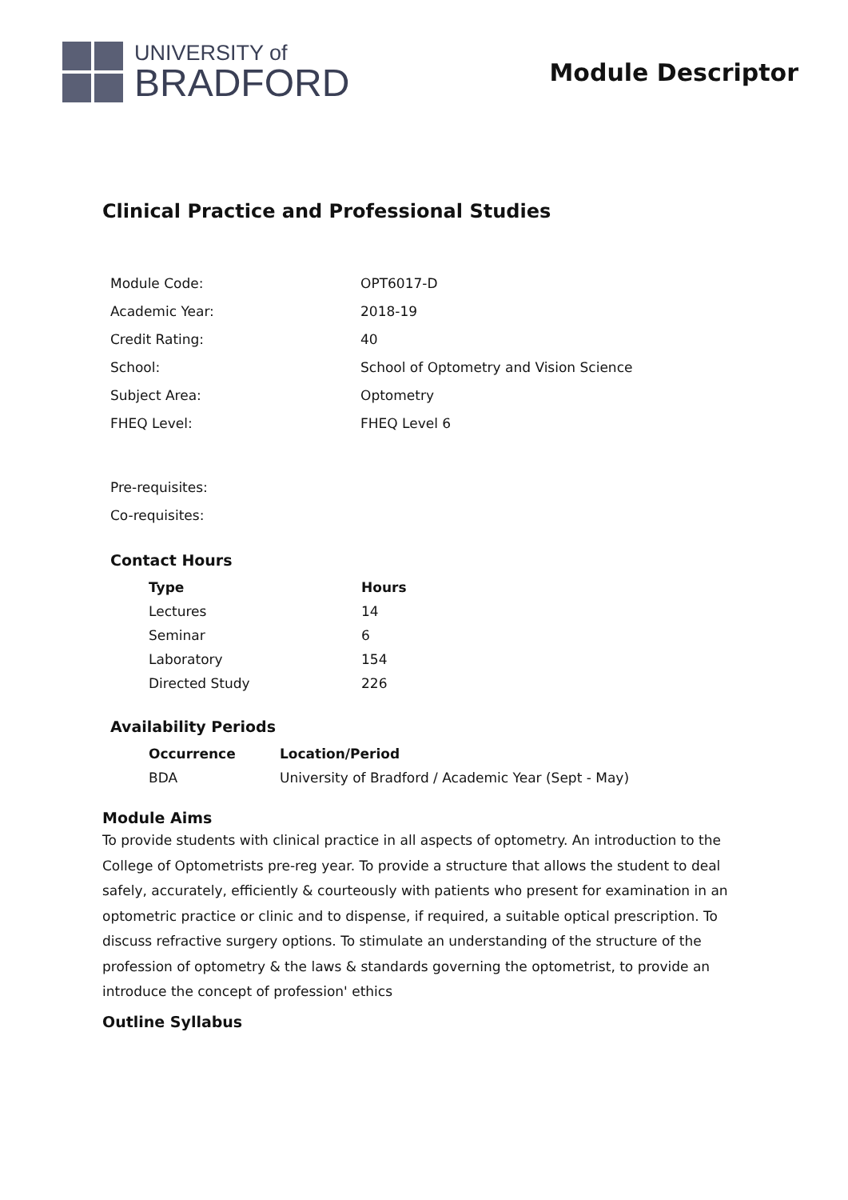UNIVERSITY of
BRADFORD
Module Descriptor
Clinical Practice and Professional Studies
| Module Code: | OPT6017-D |
| Academic Year: | 2018-19 |
| Credit Rating: | 40 |
| School: | School of Optometry and Vision Science |
| Subject Area: | Optometry |
| FHEQ Level: | FHEQ Level 6 |
| Pre-requisites: | |
| Co-requisites: | |
Contact Hours
| Type | Hours |
| --- | --- |
| Lectures | 14 |
| Seminar | 6 |
| Laboratory | 154 |
| Directed Study | 226 |
Availability Periods
| Occurrence | Location/Period |
| --- | --- |
| BDA | University of Bradford / Academic Year (Sept - May) |
Module Aims
To provide students with clinical practice in all aspects of optometry. An introduction to the College of Optometrists pre-reg year. To provide a structure that allows the student to deal safely, accurately, efficiently & courteously with patients who present for examination in an optometric practice or clinic and to dispense, if required, a suitable optical prescription. To discuss refractive surgery options. To stimulate an understanding of the structure of the profession of optometry & the laws & standards governing the optometrist, to provide an introduce the concept of profession' ethics
Outline Syllabus